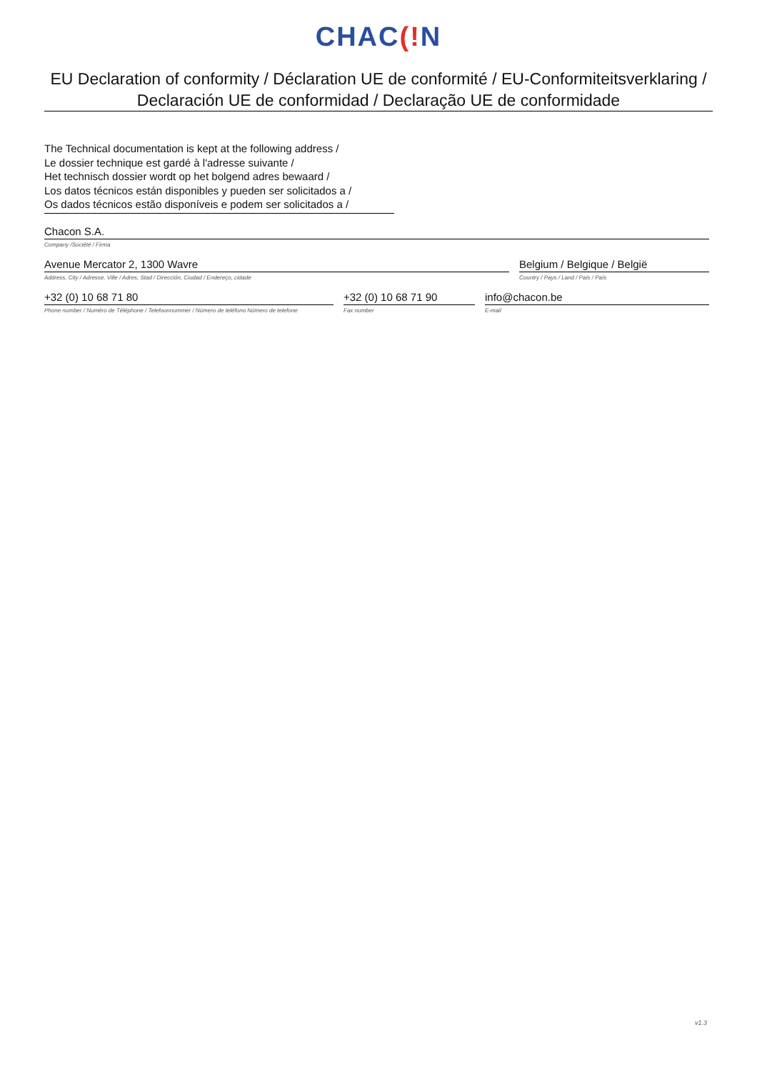CHAC(!N
EU Declaration of conformity / Déclaration UE de conformité / EU-Conformiteitsverklaring /
Declaración UE de conformidad / Declaração UE de conformidade
The Technical documentation is kept at the following address /
Le dossier technique est gardé à l'adresse suivante /
Het technisch dossier wordt op het bolgend adres bewaard /
Los datos técnicos están disponibles y pueden ser solicitados a /
Os dados técnicos estão disponíveis e podem ser solicitados a /
Chacon S.A.
Company /Société / Firma
Avenue Mercator 2, 1300 Wavre
Address, City / Adresse, Ville / Adres, Stad / Dirección, Ciudad / Endereço, cidade
Belgium / Belgique / België
Country / Pays / Land / País / País
+32 (0) 10 68 71 80
Phone number / Numéro de Téléphone / Telefoonnummer / Número de teléfono Número de telefone
+32 (0) 10 68 71 90
Fax number
info@chacon.be
E-mail
v1.3